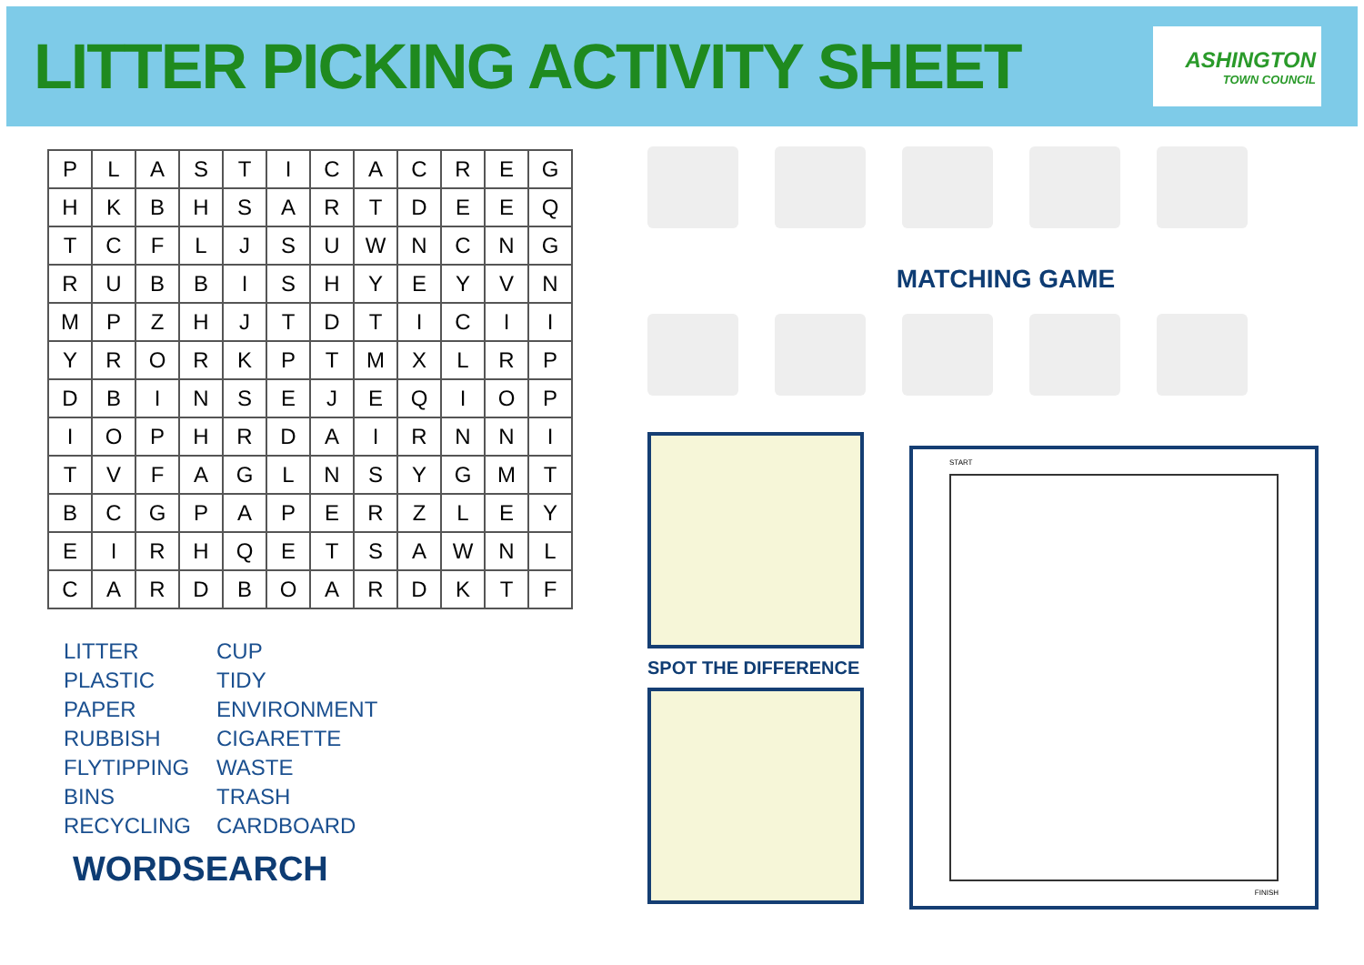LITTER PICKING ACTIVITY SHEET
ASHINGTON
TOWN COUNCIL
| P | L | A | S | T | I | C | A | C | R | E | G |
| H | K | B | H | S | A | R | T | D | E | E | Q |
| T | C | F | L | J | S | U | W | N | C | N | G |
| R | U | B | B | I | S | H | Y | E | Y | V | N |
| M | P | Z | H | J | T | D | T | I | C | I | I |
| Y | R | O | R | K | P | T | M | X | L | R | P |
| D | B | I | N | S | E | J | E | Q | I | O | P |
| I | O | P | H | R | D | A | I | R | N | N | I |
| T | V | F | A | G | L | N | S | Y | G | M | T |
| B | C | G | P | A | P | E | R | Z | L | E | Y |
| E | I | R | H | Q | E | T | S | A | W | N | L |
| C | A | R | D | B | O | A | R | D | K | T | F |
LITTER
PLASTIC
PAPER
RUBBISH
FLYTIPPING
BINS
RECYCLING
CUP
TIDY
ENVIRONMENT
CIGARETTE
WASTE
TRASH
CARDBOARD
WORDSEARCH
MATCHING GAME
SPOT THE DIFFERENCE
START
FINISH